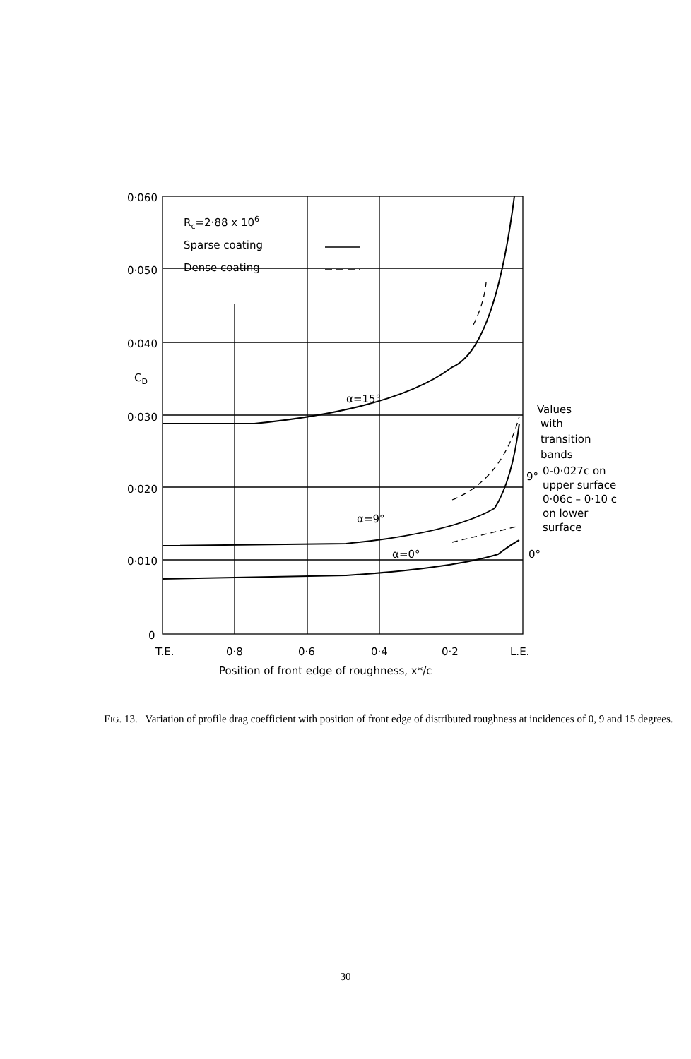0·060
0·050
0·040
CD
0·030
0·020
0·010
0
Rc=2·88 x 106
Sparse coating
Dense coating
α=15°
α=9°
α=0°
T.E.
0·8
0·6
0·4
0·2
L.E.
Position of front edge of roughness, x*/c
Values
with
transition
bands
9°
0-0·027c on
upper surface
0·06c – 0·10 c
on lower
surface
0°
FIG. 13. Variation of profile drag coefficient with position of front edge of distributed roughness at incidences of 0, 9 and 15 degrees.
30